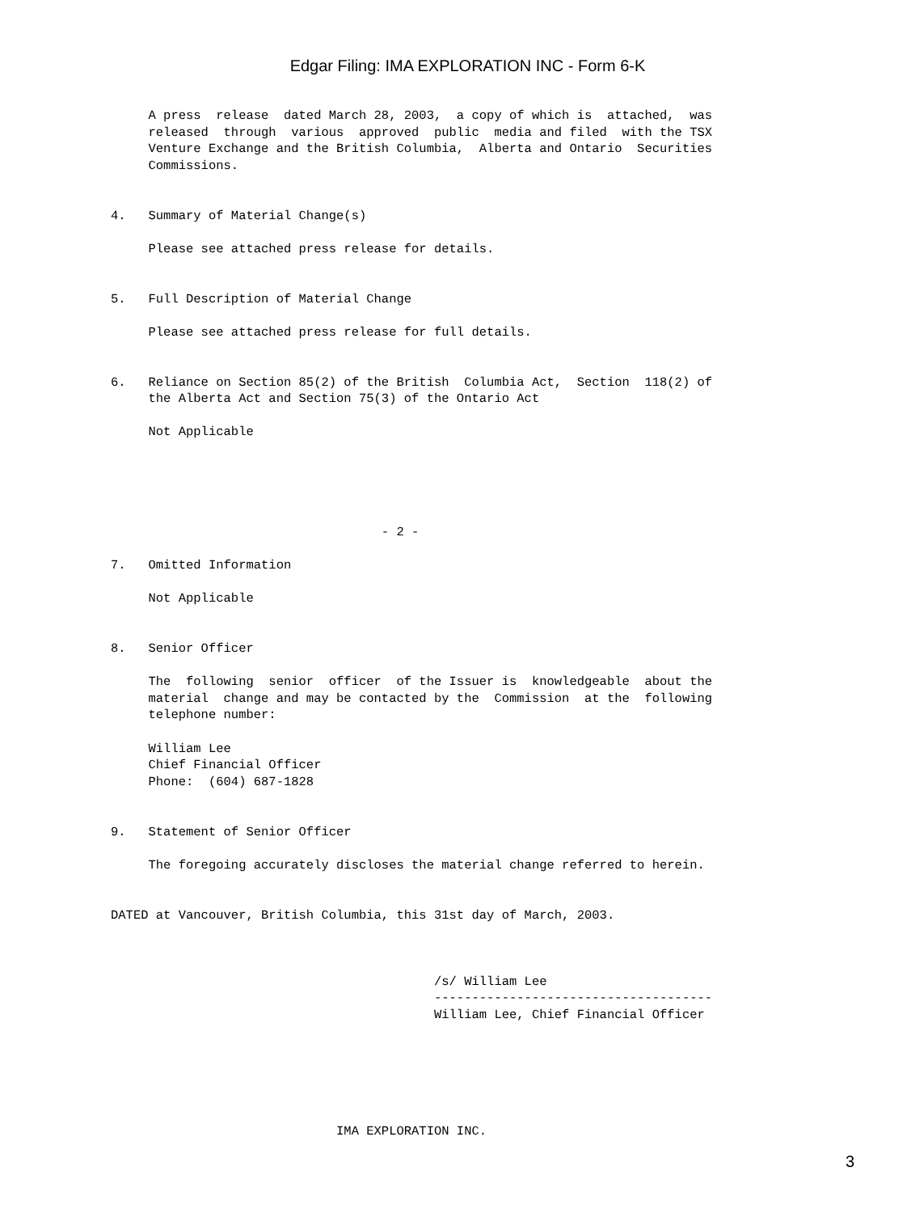Edgar Filing: IMA EXPLORATION INC - Form 6-K
     A press  release  dated March 28, 2003,  a copy of which is  attached,  was
     released  through  various  approved  public  media and filed  with the TSX
     Venture Exchange and the British Columbia,  Alberta and Ontario  Securities
     Commissions.


4.   Summary of Material Change(s)

     Please see attached press release for details.


5.   Full Description of Material Change

     Please see attached press release for full details.


6.   Reliance on Section 85(2) of the British  Columbia Act,  Section  118(2) of
     the Alberta Act and Section 75(3) of the Ontario Act

     Not Applicable





                                    - 2 -

7.   Omitted Information

     Not Applicable


8.   Senior Officer

     The  following  senior  officer  of the Issuer is  knowledgeable  about the
     material  change and may be contacted by the  Commission  at the  following
     telephone number:

     William Lee
     Chief Financial Officer
     Phone:  (604) 687-1828


9.   Statement of Senior Officer

     The foregoing accurately discloses the material change referred to herein.


DATED at Vancouver, British Columbia, this 31st day of March, 2003.



                                           /s/ William Lee
                                           -------------------------------------
                                           William Lee, Chief Financial Officer






                              IMA EXPLORATION INC.
3